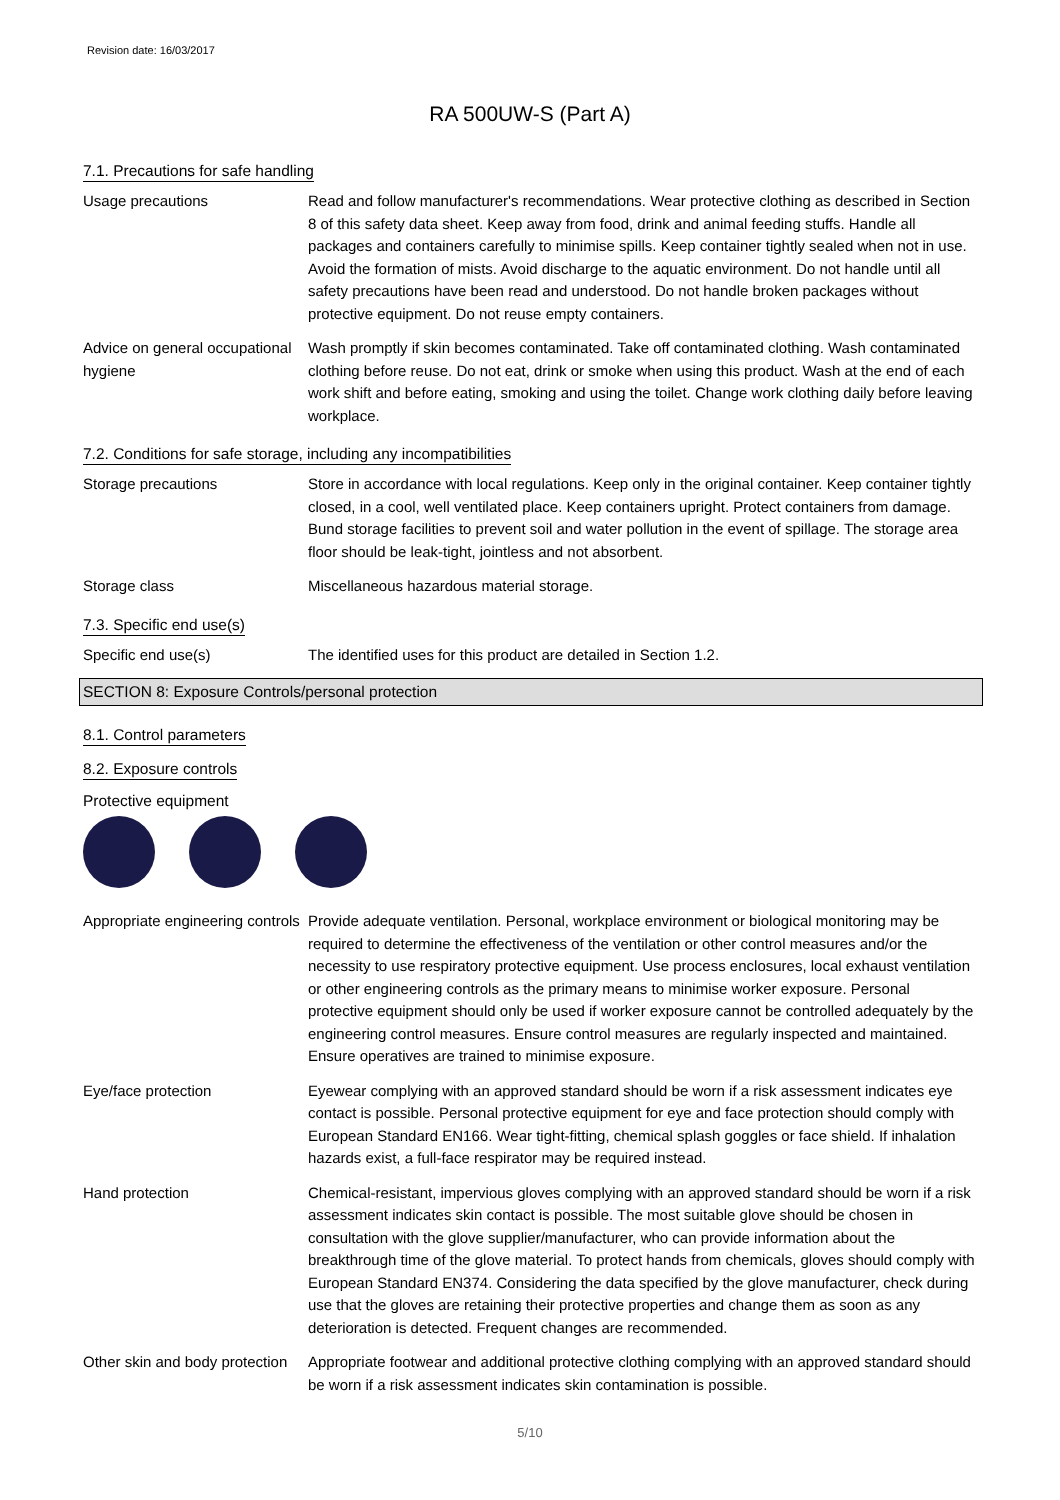Revision date: 16/03/2017
RA 500UW-S (Part A)
7.1. Precautions for safe handling
Usage precautions Read and follow manufacturer's recommendations. Wear protective clothing as described in Section 8 of this safety data sheet. Keep away from food, drink and animal feeding stuffs. Handle all packages and containers carefully to minimise spills. Keep container tightly sealed when not in use. Avoid the formation of mists. Avoid discharge to the aquatic environment. Do not handle until all safety precautions have been read and understood. Do not handle broken packages without protective equipment. Do not reuse empty containers.
Advice on general occupational hygiene
Wash promptly if skin becomes contaminated. Take off contaminated clothing. Wash contaminated clothing before reuse. Do not eat, drink or smoke when using this product. Wash at the end of each work shift and before eating, smoking and using the toilet. Change work clothing daily before leaving workplace.
7.2. Conditions for safe storage, including any incompatibilities
Storage precautions Store in accordance with local regulations. Keep only in the original container. Keep container tightly closed, in a cool, well ventilated place. Keep containers upright. Protect containers from damage. Bund storage facilities to prevent soil and water pollution in the event of spillage. The storage area floor should be leak-tight, jointless and not absorbent.
Storage class Miscellaneous hazardous material storage.
7.3. Specific end use(s)
Specific end use(s) The identified uses for this product are detailed in Section 1.2.
SECTION 8: Exposure Controls/personal protection
8.1. Control parameters
8.2. Exposure controls
Protective equipment
Appropriate engineering controls
Provide adequate ventilation. Personal, workplace environment or biological monitoring may be required to determine the effectiveness of the ventilation or other control measures and/or the necessity to use respiratory protective equipment. Use process enclosures, local exhaust ventilation or other engineering controls as the primary means to minimise worker exposure. Personal protective equipment should only be used if worker exposure cannot be controlled adequately by the engineering control measures. Ensure control measures are regularly inspected and maintained. Ensure operatives are trained to minimise exposure.
Eye/face protection Eyewear complying with an approved standard should be worn if a risk assessment indicates eye contact is possible. Personal protective equipment for eye and face protection should comply with European Standard EN166. Wear tight-fitting, chemical splash goggles or face shield. If inhalation hazards exist, a full-face respirator may be required instead.
Hand protection Chemical-resistant, impervious gloves complying with an approved standard should be worn if a risk assessment indicates skin contact is possible. The most suitable glove should be chosen in consultation with the glove supplier/manufacturer, who can provide information about the breakthrough time of the glove material. To protect hands from chemicals, gloves should comply with European Standard EN374. Considering the data specified by the glove manufacturer, check during use that the gloves are retaining their protective properties and change them as soon as any deterioration is detected. Frequent changes are recommended.
Other skin and body protection
Appropriate footwear and additional protective clothing complying with an approved standard should be worn if a risk assessment indicates skin contamination is possible.
5/10